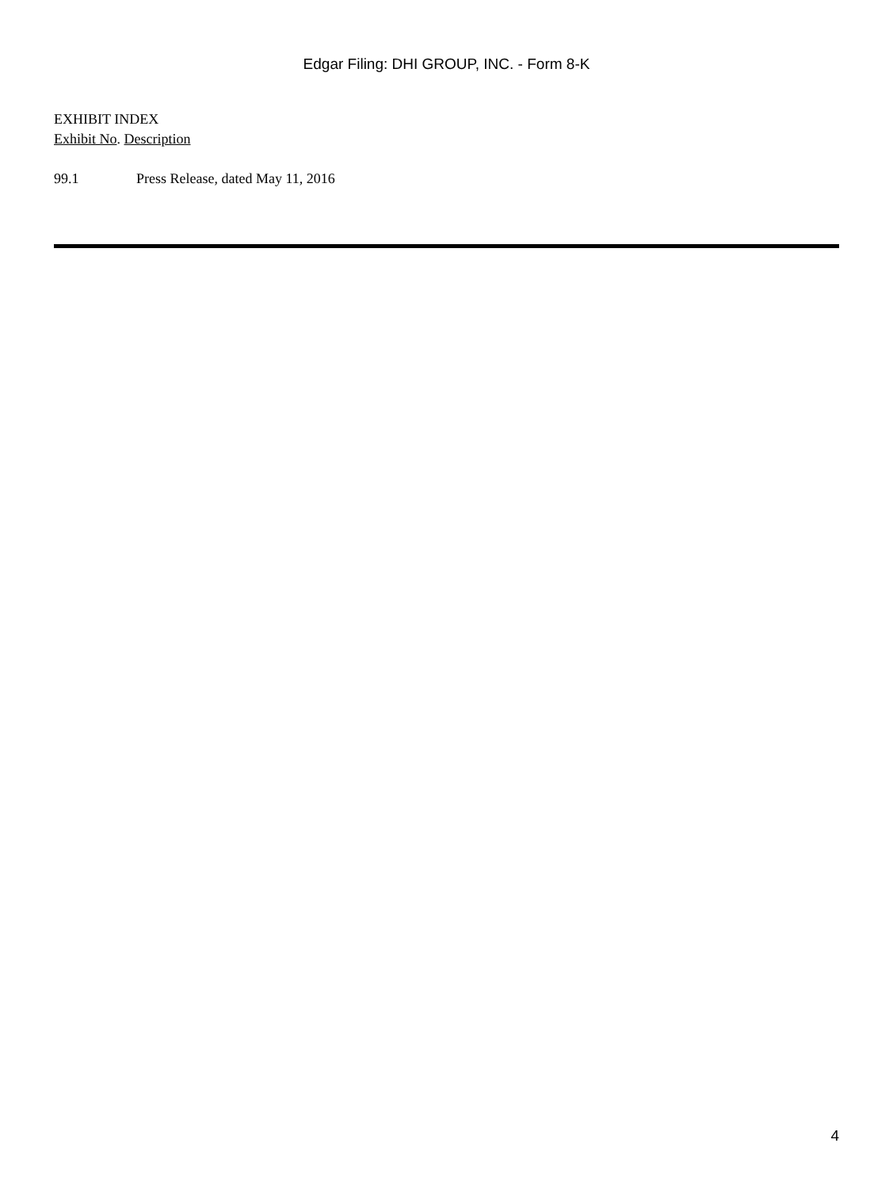Edgar Filing: DHI GROUP, INC. - Form 8-K
EXHIBIT INDEX
Exhibit No. Description
| 99.1 | Press Release, dated May 11, 2016 |
4